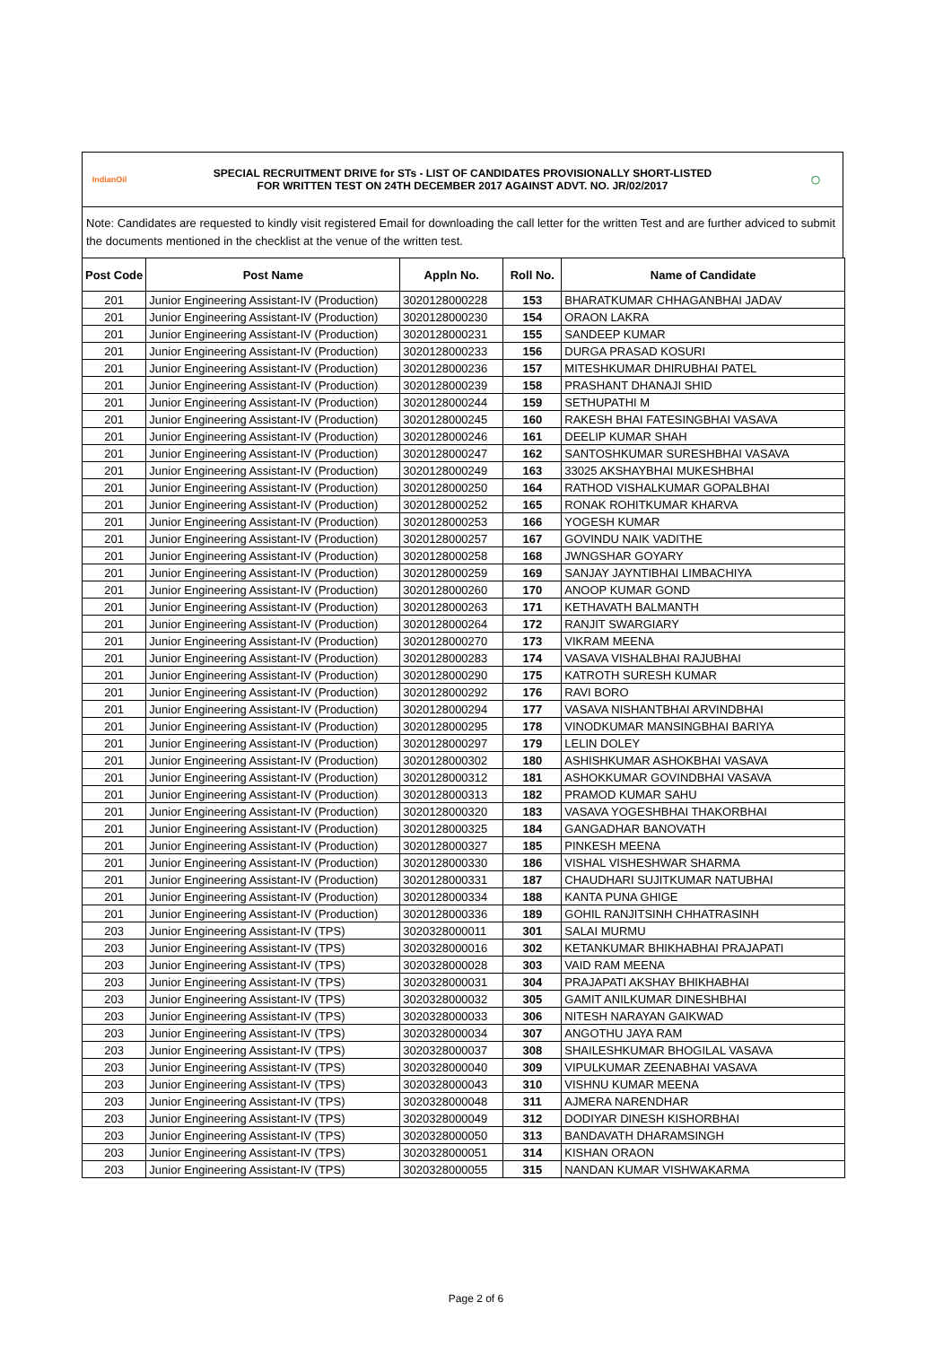IndianOil
SPECIAL RECRUITMENT DRIVE for STs - LIST OF CANDIDATES PROVISIONALLY SHORT-LISTED
FOR WRITTEN TEST ON 24TH DECEMBER 2017 AGAINST ADVT. NO. JR/02/2017
◯
Note: Candidates are requested to kindly visit registered Email for downloading the call letter for the written Test and are further adviced to submit the documents mentioned in the checklist at the venue of the written test.
| Post Code | Post Name | Appln No. | Roll No. | Name of Candidate |
| --- | --- | --- | --- | --- |
| 201 | Junior Engineering Assistant-IV (Production) | 3020128000228 | 153 | BHARATKUMAR CHHAGANBHAI JADAV |
| 201 | Junior Engineering Assistant-IV (Production) | 3020128000230 | 154 | ORAON LAKRA |
| 201 | Junior Engineering Assistant-IV (Production) | 3020128000231 | 155 | SANDEEP KUMAR |
| 201 | Junior Engineering Assistant-IV (Production) | 3020128000233 | 156 | DURGA PRASAD KOSURI |
| 201 | Junior Engineering Assistant-IV (Production) | 3020128000236 | 157 | MITESHKUMAR DHIRUBHAI PATEL |
| 201 | Junior Engineering Assistant-IV (Production) | 3020128000239 | 158 | PRASHANT DHANAJI SHID |
| 201 | Junior Engineering Assistant-IV (Production) | 3020128000244 | 159 | SETHUPATHI M |
| 201 | Junior Engineering Assistant-IV (Production) | 3020128000245 | 160 | RAKESH BHAI FATESINGBHAI VASAVA |
| 201 | Junior Engineering Assistant-IV (Production) | 3020128000246 | 161 | DEELIP KUMAR SHAH |
| 201 | Junior Engineering Assistant-IV (Production) | 3020128000247 | 162 | SANTOSHKUMAR SURESHBHAI VASAVA |
| 201 | Junior Engineering Assistant-IV (Production) | 3020128000249 | 163 | 33025 AKSHAYBHAI MUKESHBHAI |
| 201 | Junior Engineering Assistant-IV (Production) | 3020128000250 | 164 | RATHOD VISHALKUMAR GOPALBHAI |
| 201 | Junior Engineering Assistant-IV (Production) | 3020128000252 | 165 | RONAK ROHITKUMAR KHARVA |
| 201 | Junior Engineering Assistant-IV (Production) | 3020128000253 | 166 | YOGESH KUMAR |
| 201 | Junior Engineering Assistant-IV (Production) | 3020128000257 | 167 | GOVINDU NAIK VADITHE |
| 201 | Junior Engineering Assistant-IV (Production) | 3020128000258 | 168 | JWNGSHAR GOYARY |
| 201 | Junior Engineering Assistant-IV (Production) | 3020128000259 | 169 | SANJAY JAYNTIBHAI LIMBACHIYA |
| 201 | Junior Engineering Assistant-IV (Production) | 3020128000260 | 170 | ANOOP KUMAR GOND |
| 201 | Junior Engineering Assistant-IV (Production) | 3020128000263 | 171 | KETHAVATH BALMANTH |
| 201 | Junior Engineering Assistant-IV (Production) | 3020128000264 | 172 | RANJIT SWARGIARY |
| 201 | Junior Engineering Assistant-IV (Production) | 3020128000270 | 173 | VIKRAM MEENA |
| 201 | Junior Engineering Assistant-IV (Production) | 3020128000283 | 174 | VASAVA VISHALBHAI RAJUBHAI |
| 201 | Junior Engineering Assistant-IV (Production) | 3020128000290 | 175 | KATROTH SURESH KUMAR |
| 201 | Junior Engineering Assistant-IV (Production) | 3020128000292 | 176 | RAVI BORO |
| 201 | Junior Engineering Assistant-IV (Production) | 3020128000294 | 177 | VASAVA NISHANTBHAI ARVINDBHAI |
| 201 | Junior Engineering Assistant-IV (Production) | 3020128000295 | 178 | VINODKUMAR MANSINGBHAI BARIYA |
| 201 | Junior Engineering Assistant-IV (Production) | 3020128000297 | 179 | LELIN DOLEY |
| 201 | Junior Engineering Assistant-IV (Production) | 3020128000302 | 180 | ASHISHKUMAR ASHOKBHAI VASAVA |
| 201 | Junior Engineering Assistant-IV (Production) | 3020128000312 | 181 | ASHOKKUMAR GOVINDBHAI VASAVA |
| 201 | Junior Engineering Assistant-IV (Production) | 3020128000313 | 182 | PRAMOD KUMAR SAHU |
| 201 | Junior Engineering Assistant-IV (Production) | 3020128000320 | 183 | VASAVA YOGESHBHAI THAKORBHAI |
| 201 | Junior Engineering Assistant-IV (Production) | 3020128000325 | 184 | GANGADHAR BANOVATH |
| 201 | Junior Engineering Assistant-IV (Production) | 3020128000327 | 185 | PINKESH MEENA |
| 201 | Junior Engineering Assistant-IV (Production) | 3020128000330 | 186 | VISHAL VISHESHWAR SHARMA |
| 201 | Junior Engineering Assistant-IV (Production) | 3020128000331 | 187 | CHAUDHARI SUJITKUMAR NATUBHAI |
| 201 | Junior Engineering Assistant-IV (Production) | 3020128000334 | 188 | KANTA PUNA GHIGE |
| 201 | Junior Engineering Assistant-IV (Production) | 3020128000336 | 189 | GOHIL RANJITSINH CHHATRASINH |
| 203 | Junior Engineering Assistant-IV (TPS) | 3020328000011 | 301 | SALAI MURMU |
| 203 | Junior Engineering Assistant-IV (TPS) | 3020328000016 | 302 | KETANKUMAR BHIKHABHAI PRAJAPATI |
| 203 | Junior Engineering Assistant-IV (TPS) | 3020328000028 | 303 | VAID RAM MEENA |
| 203 | Junior Engineering Assistant-IV (TPS) | 3020328000031 | 304 | PRAJAPATI AKSHAY BHIKHABHAI |
| 203 | Junior Engineering Assistant-IV (TPS) | 3020328000032 | 305 | GAMIT ANILKUMAR DINESHBHAI |
| 203 | Junior Engineering Assistant-IV (TPS) | 3020328000033 | 306 | NITESH NARAYAN GAIKWAD |
| 203 | Junior Engineering Assistant-IV (TPS) | 3020328000034 | 307 | ANGOTHU JAYA RAM |
| 203 | Junior Engineering Assistant-IV (TPS) | 3020328000037 | 308 | SHAILESHKUMAR BHOGILAL VASAVA |
| 203 | Junior Engineering Assistant-IV (TPS) | 3020328000040 | 309 | VIPULKUMAR ZEENABHAI VASAVA |
| 203 | Junior Engineering Assistant-IV (TPS) | 3020328000043 | 310 | VISHNU KUMAR MEENA |
| 203 | Junior Engineering Assistant-IV (TPS) | 3020328000048 | 311 | AJMERA NARENDHAR |
| 203 | Junior Engineering Assistant-IV (TPS) | 3020328000049 | 312 | DODIYAR DINESH KISHORBHAI |
| 203 | Junior Engineering Assistant-IV (TPS) | 3020328000050 | 313 | BANDAVATH DHARAMSINGH |
| 203 | Junior Engineering Assistant-IV (TPS) | 3020328000051 | 314 | KISHAN ORAON |
| 203 | Junior Engineering Assistant-IV (TPS) | 3020328000055 | 315 | NANDAN KUMAR VISHWAKARMA |
Page 2 of 6